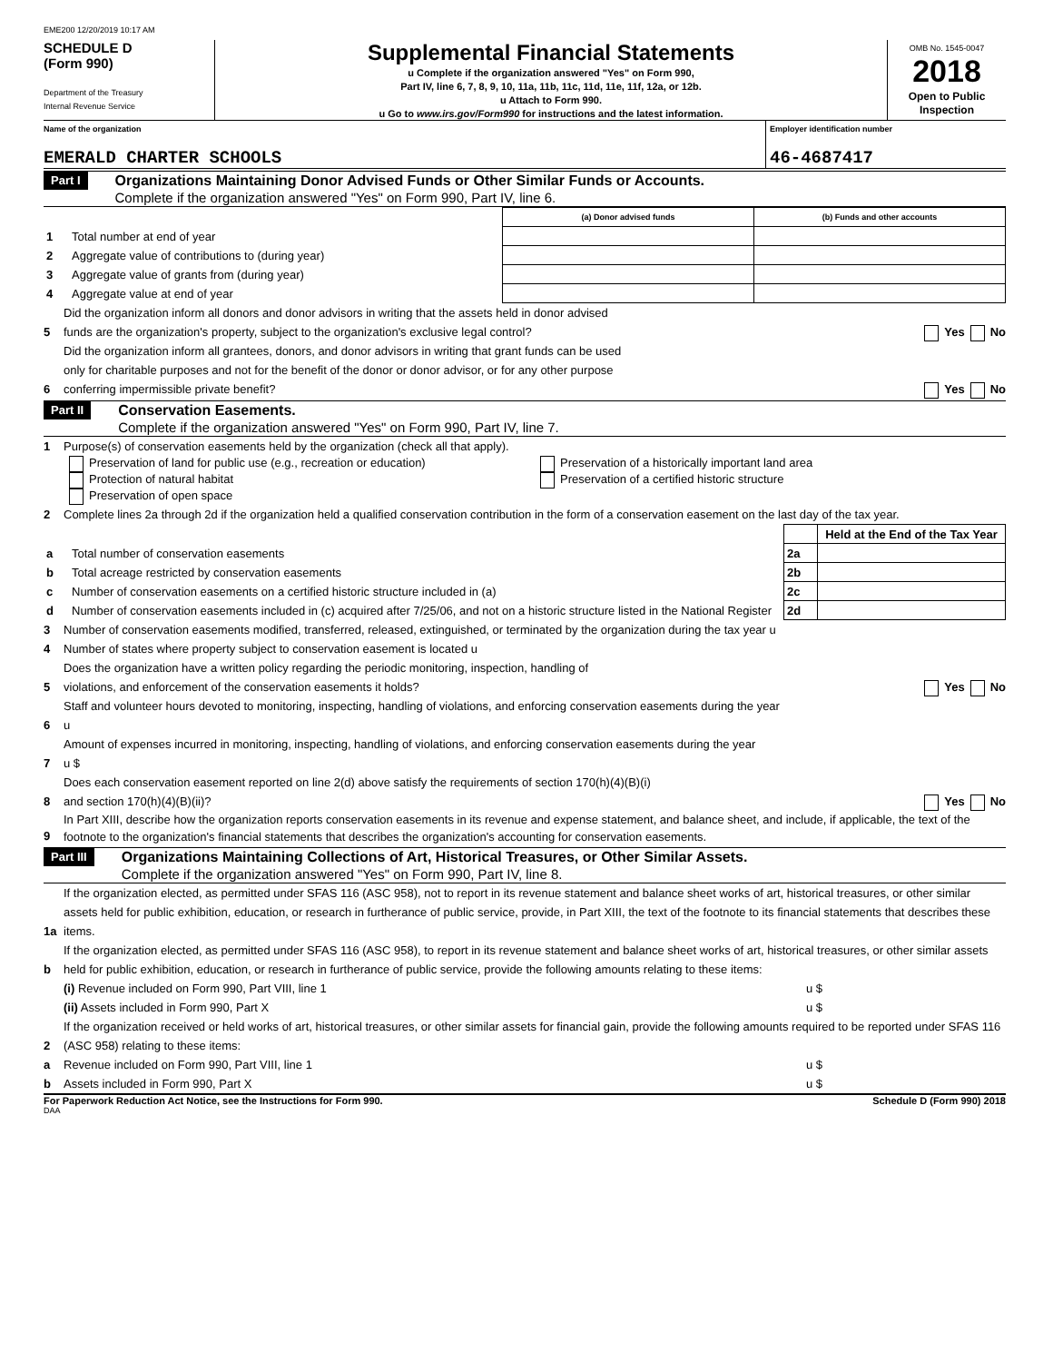EME200 12/20/2019 10:17 AM
SCHEDULE D
(Form 990)
Department of the Treasury
Internal Revenue Service
Supplemental Financial Statements
u Complete if the organization answered "Yes" on Form 990,
Part IV, line 6, 7, 8, 9, 10, 11a, 11b, 11c, 11d, 11e, 11f, 12a, or 12b.
u Attach to Form 990.
u Go to www.irs.gov/Form990 for instructions and the latest information.
OMB No. 1545-0047
2018
Open to Public
Inspection
Name of the organization
EMERALD CHARTER SCHOOLS
Employer identification number
46-4687417
Part I Organizations Maintaining Donor Advised Funds or Other Similar Funds or Accounts.
Complete if the organization answered "Yes" on Form 990, Part IV, line 6.
| | | (a) Donor advised funds | (b) Funds and other accounts |
| --- | --- | --- | --- |
| 1 | Total number at end of year | | |
| 2 | Aggregate value of contributions to (during year) | | |
| 3 | Aggregate value of grants from (during year) | | |
| 4 | Aggregate value at end of year | | |
5 Did the organization inform all donors and donor advisors in writing that the assets held in donor advised
funds are the organization's property, subject to the organization's exclusive legal control? Yes No
6 Did the organization inform all grantees, donors, and donor advisors in writing that grant funds can be used
only for charitable purposes and not for the benefit of the donor or donor advisor, or for any other purpose
conferring impermissible private benefit? Yes No
Part II Conservation Easements.
Complete if the organization answered "Yes" on Form 990, Part IV, line 7.
1 Purpose(s) of conservation easements held by the organization (check all that apply).
Preservation of land for public use (e.g., recreation or education)
Protection of natural habitat
Preservation of open space
Preservation of a historically important land area
Preservation of a certified historic structure
2 Complete lines 2a through 2d if the organization held a qualified conservation contribution in the form of a conservation easement on the last day of the tax year.
| | | | Held at the End of the Tax Year |
| a | Total number of conservation easements | 2a | |
| b | Total acreage restricted by conservation easements | 2b | |
| c | Number of conservation easements on a certified historic structure included in (a) | 2c | |
| d | Number of conservation easements included in (c) acquired after 7/25/06, and not on a historic structure listed in the National Register | 2d | |
3 Number of conservation easements modified, transferred, released, extinguished, or terminated by the organization during the tax year u
4 Number of states where property subject to conservation easement is located u
5 Does the organization have a written policy regarding the periodic monitoring, inspection, handling of
violations, and enforcement of the conservation easements it holds? Yes No
6 Staff and volunteer hours devoted to monitoring, inspecting, handling of violations, and enforcing conservation easements during the year
u
7 Amount of expenses incurred in monitoring, inspecting, handling of violations, and enforcing conservation easements during the year
u $
8 Does each conservation easement reported on line 2(d) above satisfy the requirements of section 170(h)(4)(B)(i)
and section 170(h)(4)(B)(ii)? Yes No
9 In Part XIII, describe how the organization reports conservation easements in its revenue and expense statement, and balance sheet, and include, if applicable, the text of the footnote to the organization's financial statements that describes the organization's accounting for conservation easements.
Part III Organizations Maintaining Collections of Art, Historical Treasures, or Other Similar Assets.
Complete if the organization answered "Yes" on Form 990, Part IV, line 8.
1a If the organization elected, as permitted under SFAS 116 (ASC 958), not to report in its revenue statement and balance sheet works of art, historical treasures, or other similar assets held for public exhibition, education, or research in furtherance of public service, provide, in Part XIII, the text of the footnote to its financial statements that describes these items.
b If the organization elected, as permitted under SFAS 116 (ASC 958), to report in its revenue statement and balance sheet works of art, historical treasures, or other similar assets held for public exhibition, education, or research in furtherance of public service, provide the following amounts relating to these items:
(i) Revenue included on Form 990, Part VIII, line 1 u $
(ii) Assets included in Form 990, Part X u $
2 If the organization received or held works of art, historical treasures, or other similar assets for financial gain, provide the following amounts required to be reported under SFAS 116 (ASC 958) relating to these items:
a Revenue included on Form 990, Part VIII, line 1 u $
b Assets included in Form 990, Part X u $
For Paperwork Reduction Act Notice, see the Instructions for Form 990. Schedule D (Form 990) 2018
DAA